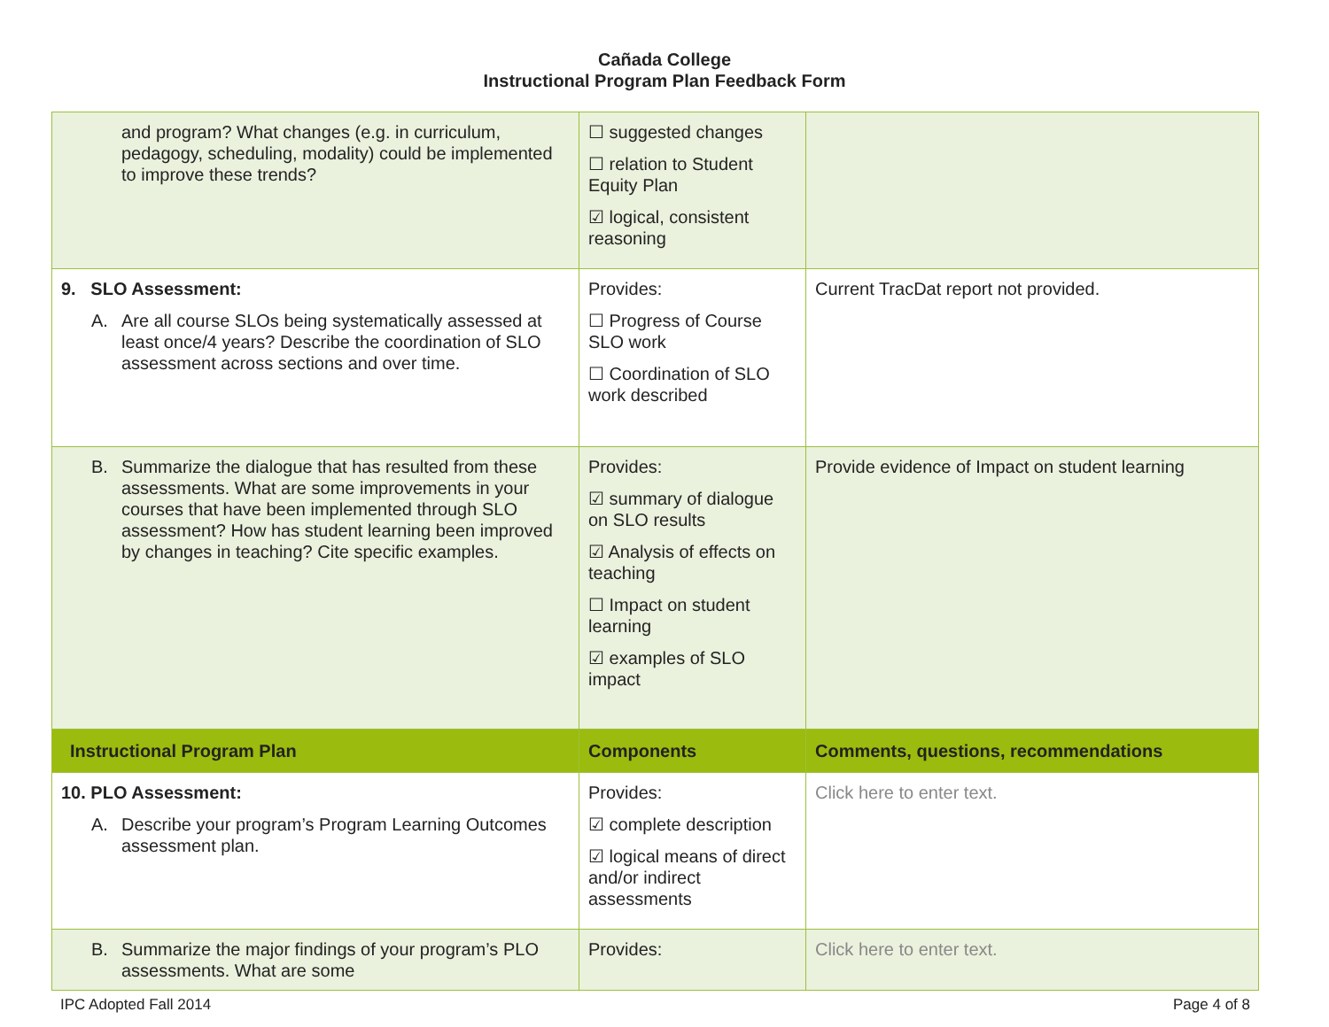Cañada College
Instructional Program Plan Feedback Form
| and program? What changes (e.g. in curriculum, pedagogy, scheduling, modality) could be implemented to improve these trends? | ☐ suggested changes ☐ relation to Student Equity Plan ☑ logical, consistent reasoning | |
| 9. SLO Assessment: A. Are all course SLOs being systematically assessed at least once/4 years? Describe the coordination of SLO assessment across sections and over time. | Provides: ☐ Progress of Course SLO work ☐ Coordination of SLO work described | Current TracDat report not provided. |
| B. Summarize the dialogue that has resulted from these assessments. What are some improvements in your courses that have been implemented through SLO assessment? How has student learning been improved by changes in teaching? Cite specific examples. | Provides: ☑ summary of dialogue on SLO results ☑ Analysis of effects on teaching ☐ Impact on student learning ☑ examples of SLO impact | Provide evidence of Impact on student learning |
| Instructional Program Plan | Components | Comments, questions, recommendations |
| 10. PLO Assessment: A. Describe your program’s Program Learning Outcomes assessment plan. | Provides: ☑ complete description ☑ logical means of direct and/or indirect assessments | Click here to enter text. |
| B. Summarize the major findings of your program’s PLO assessments. What are some | Provides: | Click here to enter text. |
IPC Adopted Fall 2014 Page 4 of 8